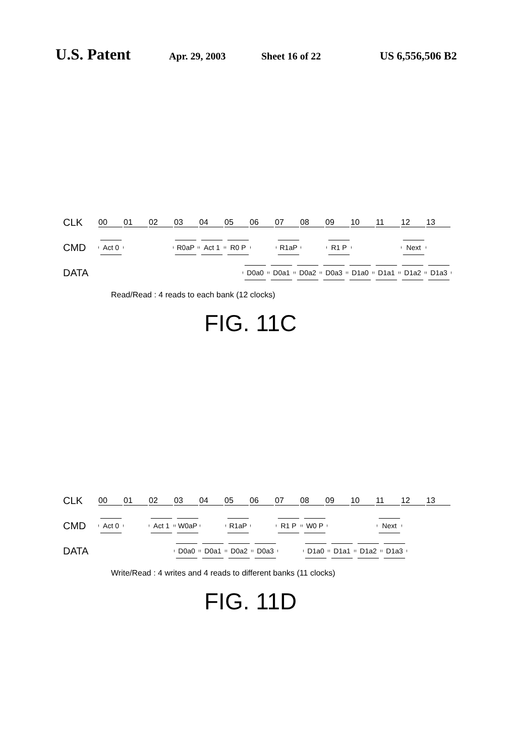U.S. Patent Apr. 29, 2003 Sheet 16 of 22 US 6,556,506 B2
CLK
00 01 02 03 04 05 06 07 08 09 10 11 12 13
CMD
Act 0 R0aP Act 1 R0 P R1aP R1 P Next
DATA
D0a0 D0a1 D0a2 D0a3 D1a0 D1a1 D1a2 D1a3
Read/Read : 4 reads to each bank (12 clocks)
FIG. 11C
CLK
00 01 02 03 04 05 06 07 08 09 10 11 12 13
CMD
Act 0 Act 1 W0aP R1aP R1 P W0 P Next
DATA
D0a0 D0a1 D0a2 D0a3 D1a0 D1a1 D1a2 D1a3
Write/Read : 4 writes and 4 reads to different banks (11 clocks)
FIG. 11D